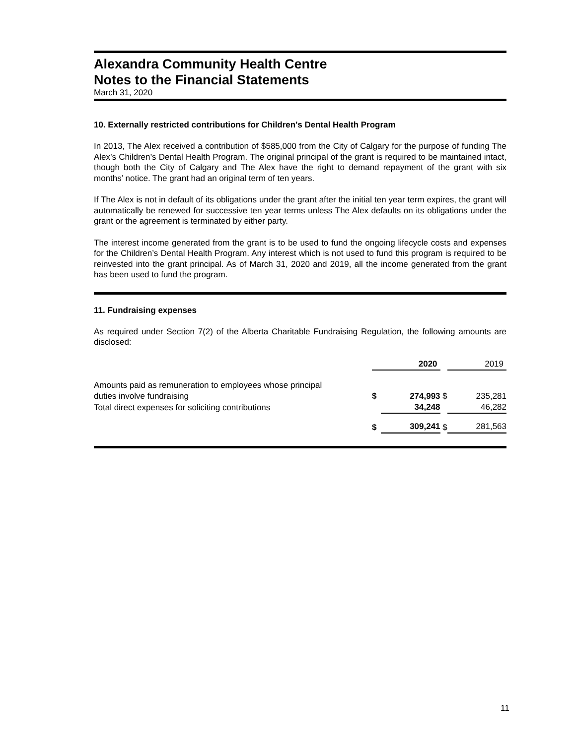Alexandra Community Health Centre
Notes to the Financial Statements
March 31, 2020
10. Externally restricted contributions for Children's Dental Health Program
In 2013, The Alex received a contribution of $585,000 from the City of Calgary for the purpose of funding The Alex’s Children’s Dental Health Program. The original principal of the grant is required to be maintained intact, though both the City of Calgary and The Alex have the right to demand repayment of the grant with six months’ notice. The grant had an original term of ten years.
If The Alex is not in default of its obligations under the grant after the initial ten year term expires, the grant will automatically be renewed for successive ten year terms unless The Alex defaults on its obligations under the grant or the agreement is terminated by either party.
The interest income generated from the grant is to be used to fund the ongoing lifecycle costs and expenses for the Children’s Dental Health Program. Any interest which is not used to fund this program is required to be reinvested into the grant principal. As of March 31, 2020 and 2019, all the income generated from the grant has been used to fund the program.
11. Fundraising expenses
As required under Section 7(2) of the Alberta Charitable Fundraising Regulation, the following amounts are disclosed:
| | 2020 | | | 2019 | |
| Amounts paid as remuneration to employees whose principal duties involve fundraising | $ | 274,993 | $ | | 235,281 |
| Total direct expenses for soliciting contributions | | 34,248 | | | 46,282 |
| | $ | 309,241 | $ | | 281,563 |
11